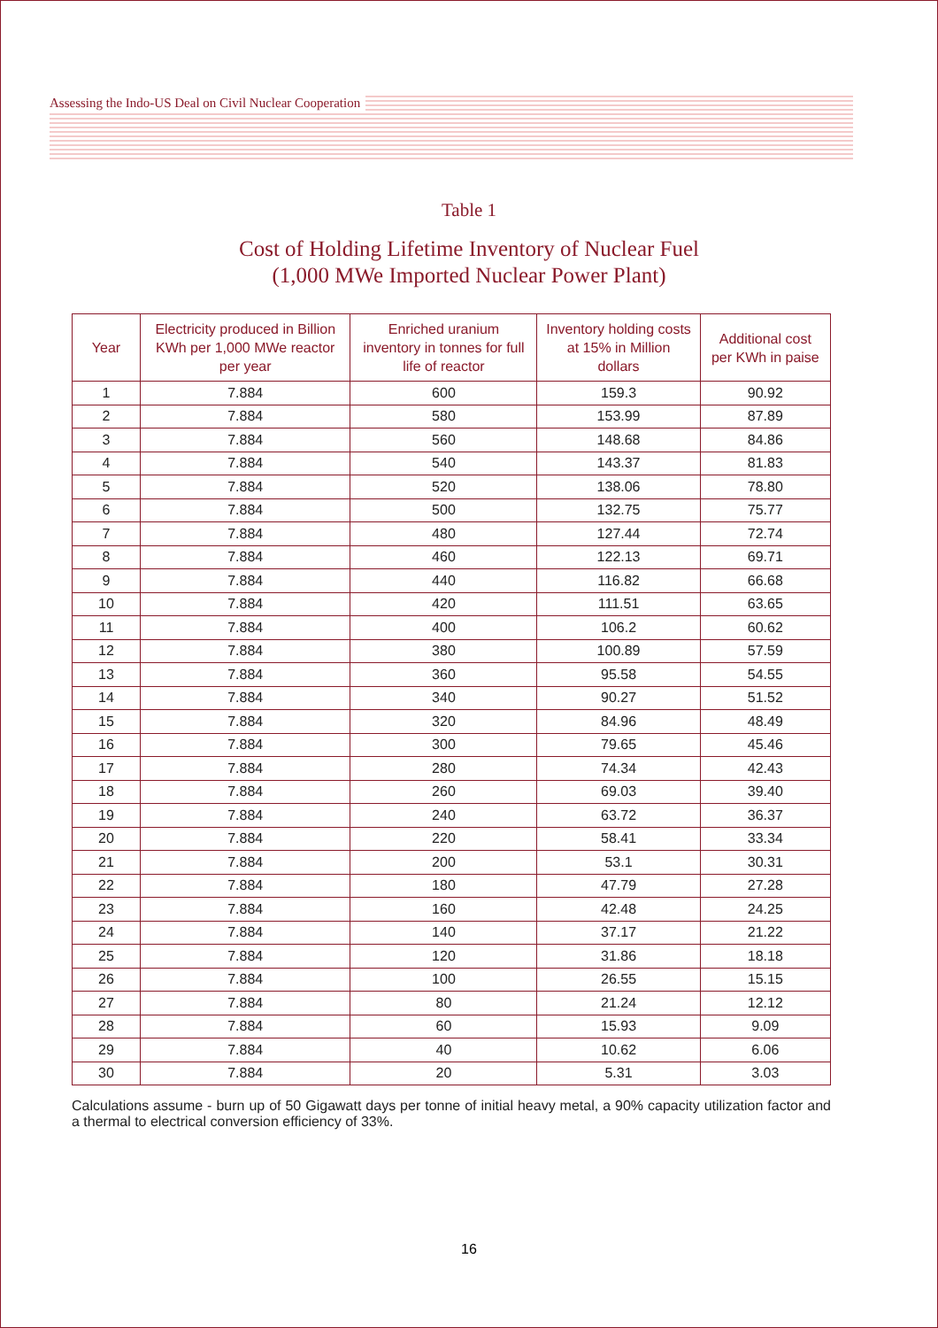Assessing the Indo-US Deal on Civil Nuclear Cooperation
Table 1
Cost of Holding Lifetime Inventory of Nuclear Fuel
(1,000 MWe Imported Nuclear Power Plant)
| Year | Electricity produced in Billion KWh per 1,000 MWe reactor per year | Enriched uranium inventory in tonnes for full life of reactor | Inventory holding costs at 15% in Million dollars | Additional cost per KWh in paise |
| --- | --- | --- | --- | --- |
| 1 | 7.884 | 600 | 159.3 | 90.92 |
| 2 | 7.884 | 580 | 153.99 | 87.89 |
| 3 | 7.884 | 560 | 148.68 | 84.86 |
| 4 | 7.884 | 540 | 143.37 | 81.83 |
| 5 | 7.884 | 520 | 138.06 | 78.80 |
| 6 | 7.884 | 500 | 132.75 | 75.77 |
| 7 | 7.884 | 480 | 127.44 | 72.74 |
| 8 | 7.884 | 460 | 122.13 | 69.71 |
| 9 | 7.884 | 440 | 116.82 | 66.68 |
| 10 | 7.884 | 420 | 111.51 | 63.65 |
| 11 | 7.884 | 400 | 106.2 | 60.62 |
| 12 | 7.884 | 380 | 100.89 | 57.59 |
| 13 | 7.884 | 360 | 95.58 | 54.55 |
| 14 | 7.884 | 340 | 90.27 | 51.52 |
| 15 | 7.884 | 320 | 84.96 | 48.49 |
| 16 | 7.884 | 300 | 79.65 | 45.46 |
| 17 | 7.884 | 280 | 74.34 | 42.43 |
| 18 | 7.884 | 260 | 69.03 | 39.40 |
| 19 | 7.884 | 240 | 63.72 | 36.37 |
| 20 | 7.884 | 220 | 58.41 | 33.34 |
| 21 | 7.884 | 200 | 53.1 | 30.31 |
| 22 | 7.884 | 180 | 47.79 | 27.28 |
| 23 | 7.884 | 160 | 42.48 | 24.25 |
| 24 | 7.884 | 140 | 37.17 | 21.22 |
| 25 | 7.884 | 120 | 31.86 | 18.18 |
| 26 | 7.884 | 100 | 26.55 | 15.15 |
| 27 | 7.884 | 80 | 21.24 | 12.12 |
| 28 | 7.884 | 60 | 15.93 | 9.09 |
| 29 | 7.884 | 40 | 10.62 | 6.06 |
| 30 | 7.884 | 20 | 5.31 | 3.03 |
Calculations assume - burn up of 50 Gigawatt days per tonne of initial heavy metal, a 90% capacity utilization factor and a thermal to electrical conversion efficiency of 33%.
16